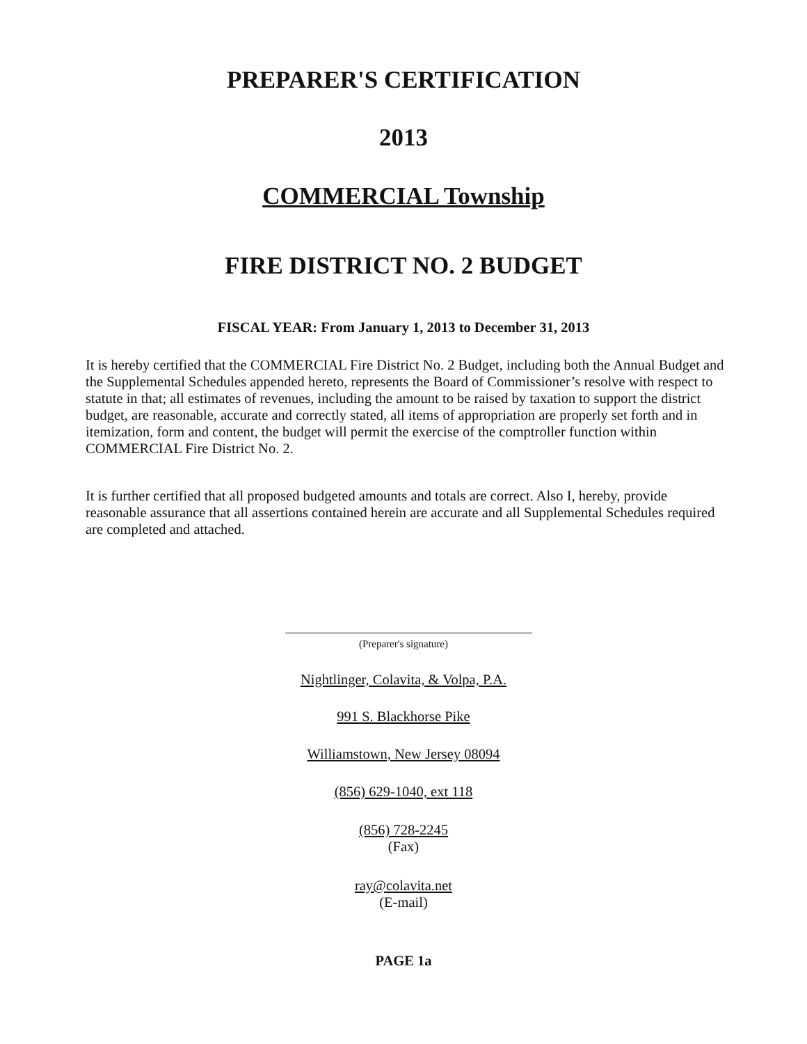PREPARER'S CERTIFICATION
2013
COMMERCIAL Township
FIRE DISTRICT NO. 2 BUDGET
FISCAL YEAR: From January 1, 2013 to December 31, 2013
It is hereby certified that the COMMERCIAL Fire District No. 2 Budget, including both the Annual Budget and the Supplemental Schedules appended hereto, represents the Board of Commissioner’s resolve with respect to statute in that; all estimates of revenues, including the amount to be raised by taxation to support the district budget, are reasonable, accurate and correctly stated, all items of appropriation are properly set forth and in itemization, form and content, the budget will permit the exercise of the comptroller function within COMMERCIAL Fire District No. 2.
It is further certified that all proposed budgeted amounts and totals are correct. Also I, hereby, provide reasonable assurance that all assertions contained herein are accurate and all Supplemental Schedules required are completed and attached.
(Preparer's signature)
Nightlinger, Colavita, & Volpa, P.A.
991 S. Blackhorse Pike
Williamstown, New Jersey 08094
(856) 629-1040, ext 118
(856) 728-2245
(Fax)
ray@colavita.net
(E-mail)
PAGE 1a